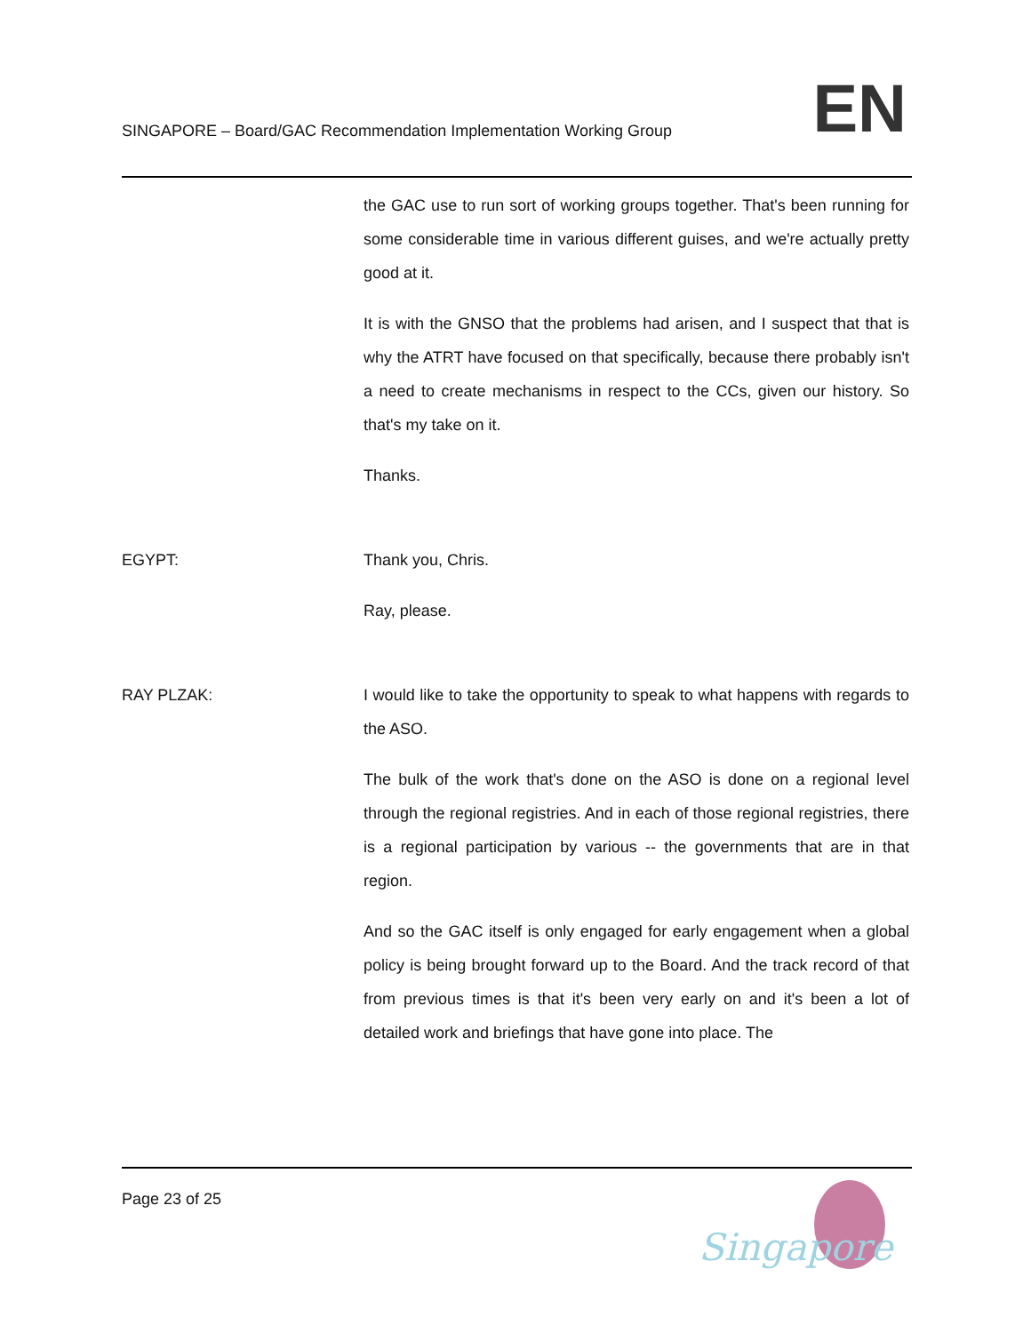SINGAPORE – Board/GAC Recommendation Implementation Working Group
EN
the GAC use to run sort of working groups together. That's been running for some considerable time in various different guises, and we're actually pretty good at it.
It is with the GNSO that the problems had arisen, and I suspect that that is why the ATRT have focused on that specifically, because there probably isn't a need to create mechanisms in respect to the CCs, given our history. So that's my take on it.
Thanks.
EGYPT: Thank you, Chris.
Ray, please.
RAY PLZAK: I would like to take the opportunity to speak to what happens with regards to the ASO.
The bulk of the work that's done on the ASO is done on a regional level through the regional registries. And in each of those regional registries, there is a regional participation by various -- the governments that are in that region.
And so the GAC itself is only engaged for early engagement when a global policy is being brought forward up to the Board. And the track record of that from previous times is that it's been very early on and it's been a lot of detailed work and briefings that have gone into place. The
Page 23 of 25
Singapore